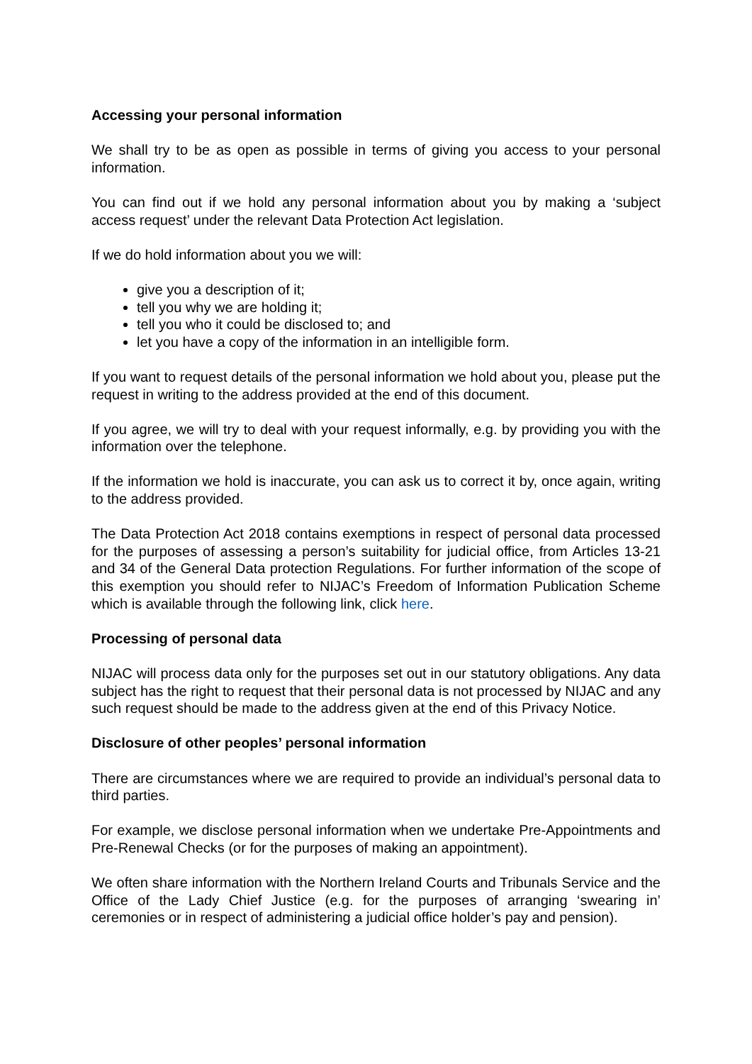Accessing your personal information
We shall try to be as open as possible in terms of giving you access to your personal information.
You can find out if we hold any personal information about you by making a ‘subject access request’ under the relevant Data Protection Act legislation.
If we do hold information about you we will:
give you a description of it;
tell you why we are holding it;
tell you who it could be disclosed to; and
let you have a copy of the information in an intelligible form.
If you want to request details of the personal information we hold about you, please put the request in writing to the address provided at the end of this document.
If you agree, we will try to deal with your request informally, e.g. by providing you with the information over the telephone.
If the information we hold is inaccurate, you can ask us to correct it by, once again, writing to the address provided.
The Data Protection Act 2018 contains exemptions in respect of personal data processed for the purposes of assessing a person’s suitability for judicial office, from Articles 13-21 and 34 of the General Data protection Regulations. For further information of the scope of this exemption you should refer to NIJAC’s Freedom of Information Publication Scheme which is available through the following link, click here.
Processing of personal data
NIJAC will process data only for the purposes set out in our statutory obligations. Any data subject has the right to request that their personal data is not processed by NIJAC and any such request should be made to the address given at the end of this Privacy Notice.
Disclosure of other peoples’ personal information
There are circumstances where we are required to provide an individual’s personal data to third parties.
For example, we disclose personal information when we undertake Pre-Appointments and Pre-Renewal Checks (or for the purposes of making an appointment).
We often share information with the Northern Ireland Courts and Tribunals Service and the Office of the Lady Chief Justice (e.g. for the purposes of arranging ‘swearing in’ ceremonies or in respect of administering a judicial office holder’s pay and pension).